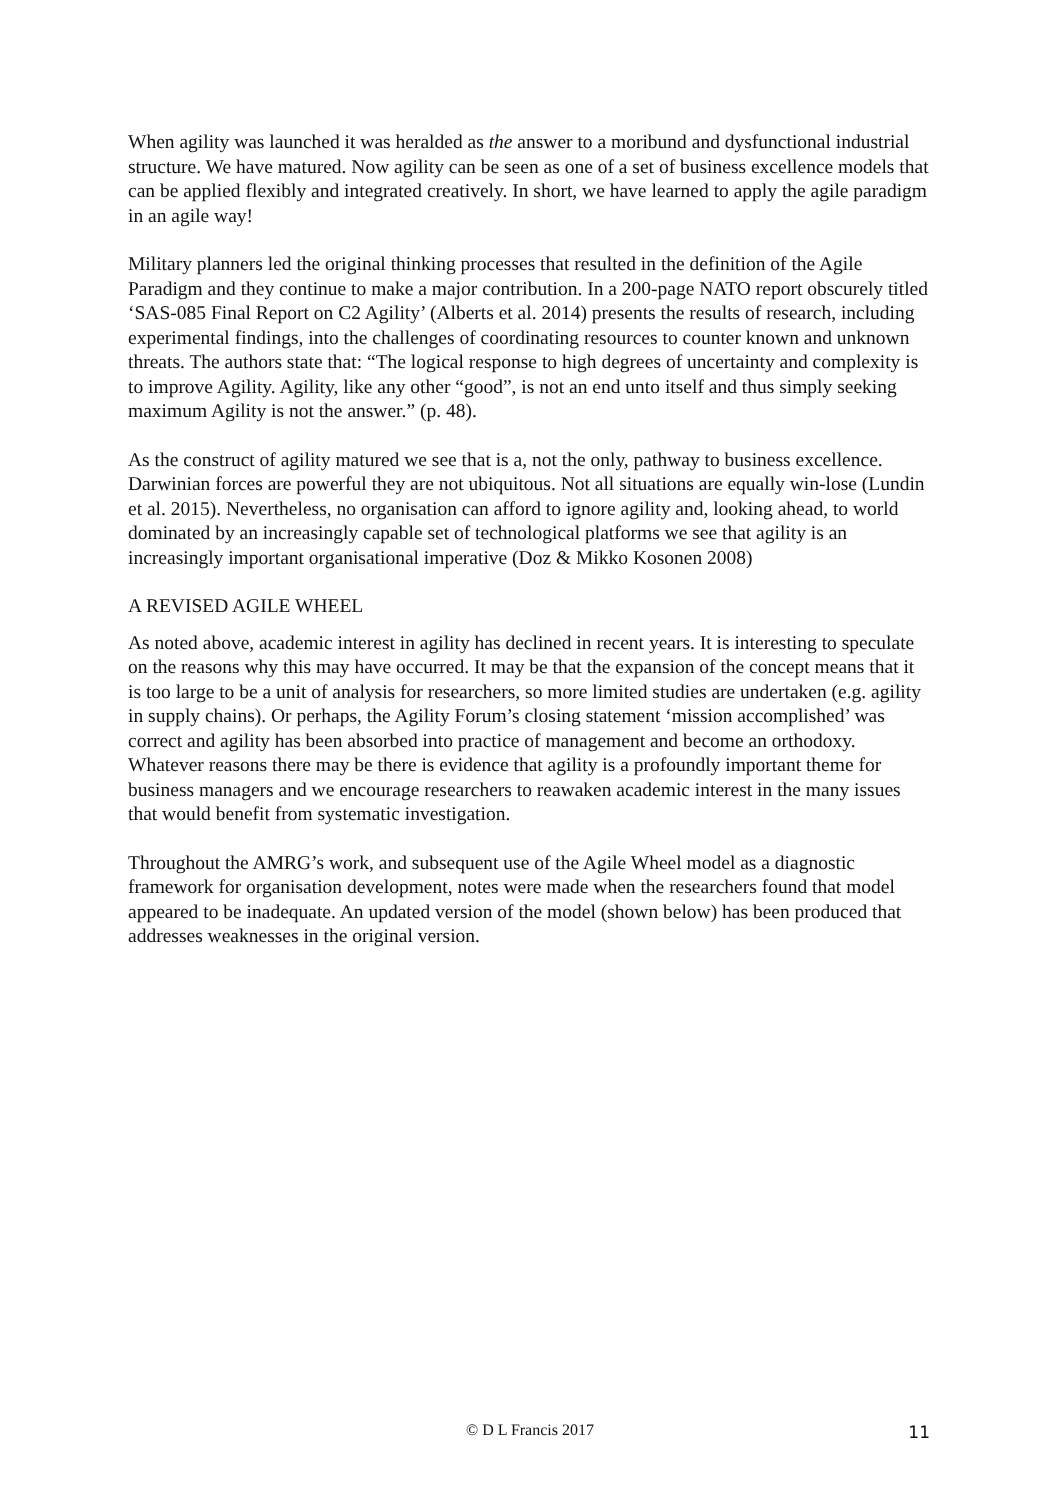When agility was launched it was heralded as the answer to a moribund and dysfunctional industrial structure. We have matured. Now agility can be seen as one of a set of business excellence models that can be applied flexibly and integrated creatively. In short, we have learned to apply the agile paradigm in an agile way!
Military planners led the original thinking processes that resulted in the definition of the Agile Paradigm and they continue to make a major contribution. In a 200-page NATO report obscurely titled ‘SAS-085 Final Report on C2 Agility’ (Alberts et al. 2014) presents the results of research, including experimental findings, into the challenges of coordinating resources to counter known and unknown threats. The authors state that: “The logical response to high degrees of uncertainty and complexity is to improve Agility. Agility, like any other “good”, is not an end unto itself and thus simply seeking maximum Agility is not the answer.” (p. 48).
As the construct of agility matured we see that is a, not the only, pathway to business excellence. Darwinian forces are powerful they are not ubiquitous. Not all situations are equally win-lose (Lundin et al. 2015). Nevertheless, no organisation can afford to ignore agility and, looking ahead, to world dominated by an increasingly capable set of technological platforms we see that agility is an increasingly important organisational imperative (Doz & Mikko Kosonen 2008)
A REVISED AGILE WHEEL
As noted above, academic interest in agility has declined in recent years. It is interesting to speculate on the reasons why this may have occurred. It may be that the expansion of the concept means that it is too large to be a unit of analysis for researchers, so more limited studies are undertaken (e.g. agility in supply chains). Or perhaps, the Agility Forum’s closing statement ‘mission accomplished’ was correct and agility has been absorbed into practice of management and become an orthodoxy. Whatever reasons there may be there is evidence that agility is a profoundly important theme for business managers and we encourage researchers to reawaken academic interest in the many issues that would benefit from systematic investigation.
Throughout the AMRG’s work, and subsequent use of the Agile Wheel model as a diagnostic framework for organisation development, notes were made when the researchers found that model appeared to be inadequate. An updated version of the model (shown below) has been produced that addresses weaknesses in the original version.
© D L Francis 2017
11